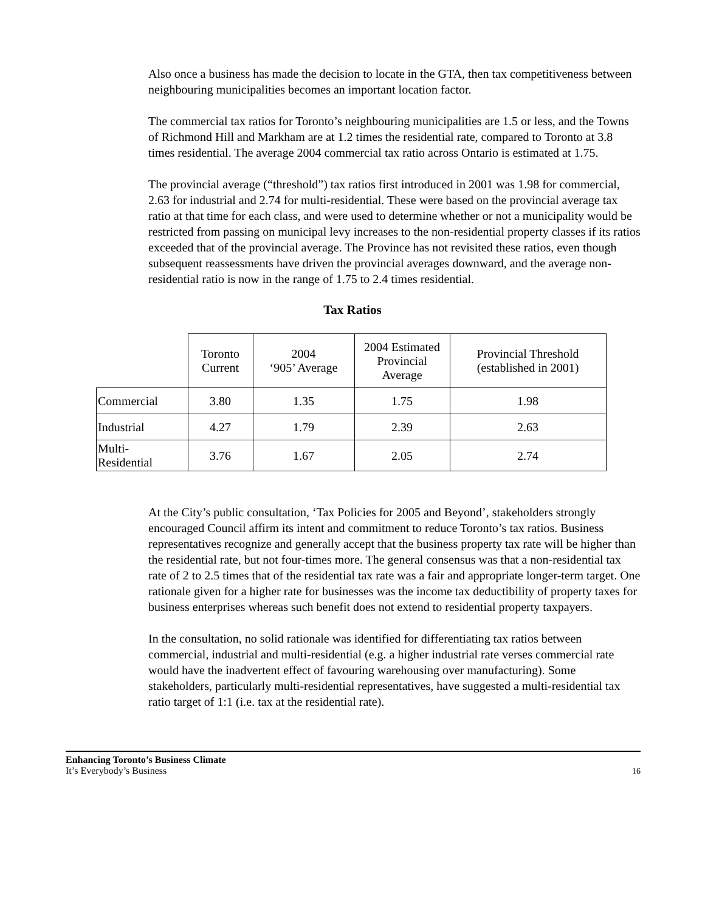Also once a business has made the decision to locate in the GTA, then tax competitiveness between neighbouring municipalities becomes an important location factor.
The commercial tax ratios for Toronto’s neighbouring municipalities are 1.5 or less, and the Towns of Richmond Hill and Markham are at 1.2 times the residential rate, compared to Toronto at 3.8 times residential. The average 2004 commercial tax ratio across Ontario is estimated at 1.75.
The provincial average (“threshold”) tax ratios first introduced in 2001 was 1.98 for commercial, 2.63 for industrial and 2.74 for multi-residential. These were based on the provincial average tax ratio at that time for each class, and were used to determine whether or not a municipality would be restricted from passing on municipal levy increases to the non-residential property classes if its ratios exceeded that of the provincial average. The Province has not revisited these ratios, even though subsequent reassessments have driven the provincial averages downward, and the average non-residential ratio is now in the range of 1.75 to 2.4 times residential.
Tax Ratios
| | Toronto Current | 2004 ‘905’ Average | 2004 Estimated Provincial Average | Provincial Threshold (established in 2001) |
| --- | --- | --- | --- | --- |
| Commercial | 3.80 | 1.35 | 1.75 | 1.98 |
| Industrial | 4.27 | 1.79 | 2.39 | 2.63 |
| Multi- Residential | 3.76 | 1.67 | 2.05 | 2.74 |
At the City’s public consultation, ‘Tax Policies for 2005 and Beyond’, stakeholders strongly encouraged Council affirm its intent and commitment to reduce Toronto’s tax ratios. Business representatives recognize and generally accept that the business property tax rate will be higher than the residential rate, but not four-times more. The general consensus was that a non-residential tax rate of 2 to 2.5 times that of the residential tax rate was a fair and appropriate longer-term target. One rationale given for a higher rate for businesses was the income tax deductibility of property taxes for business enterprises whereas such benefit does not extend to residential property taxpayers.
In the consultation, no solid rationale was identified for differentiating tax ratios between commercial, industrial and multi-residential (e.g. a higher industrial rate verses commercial rate would have the inadvertent effect of favouring warehousing over manufacturing). Some stakeholders, particularly multi-residential representatives, have suggested a multi-residential tax ratio target of 1:1 (i.e. tax at the residential rate).
Enhancing Toronto’s Business Climate
It’s Everybody’s Business
16